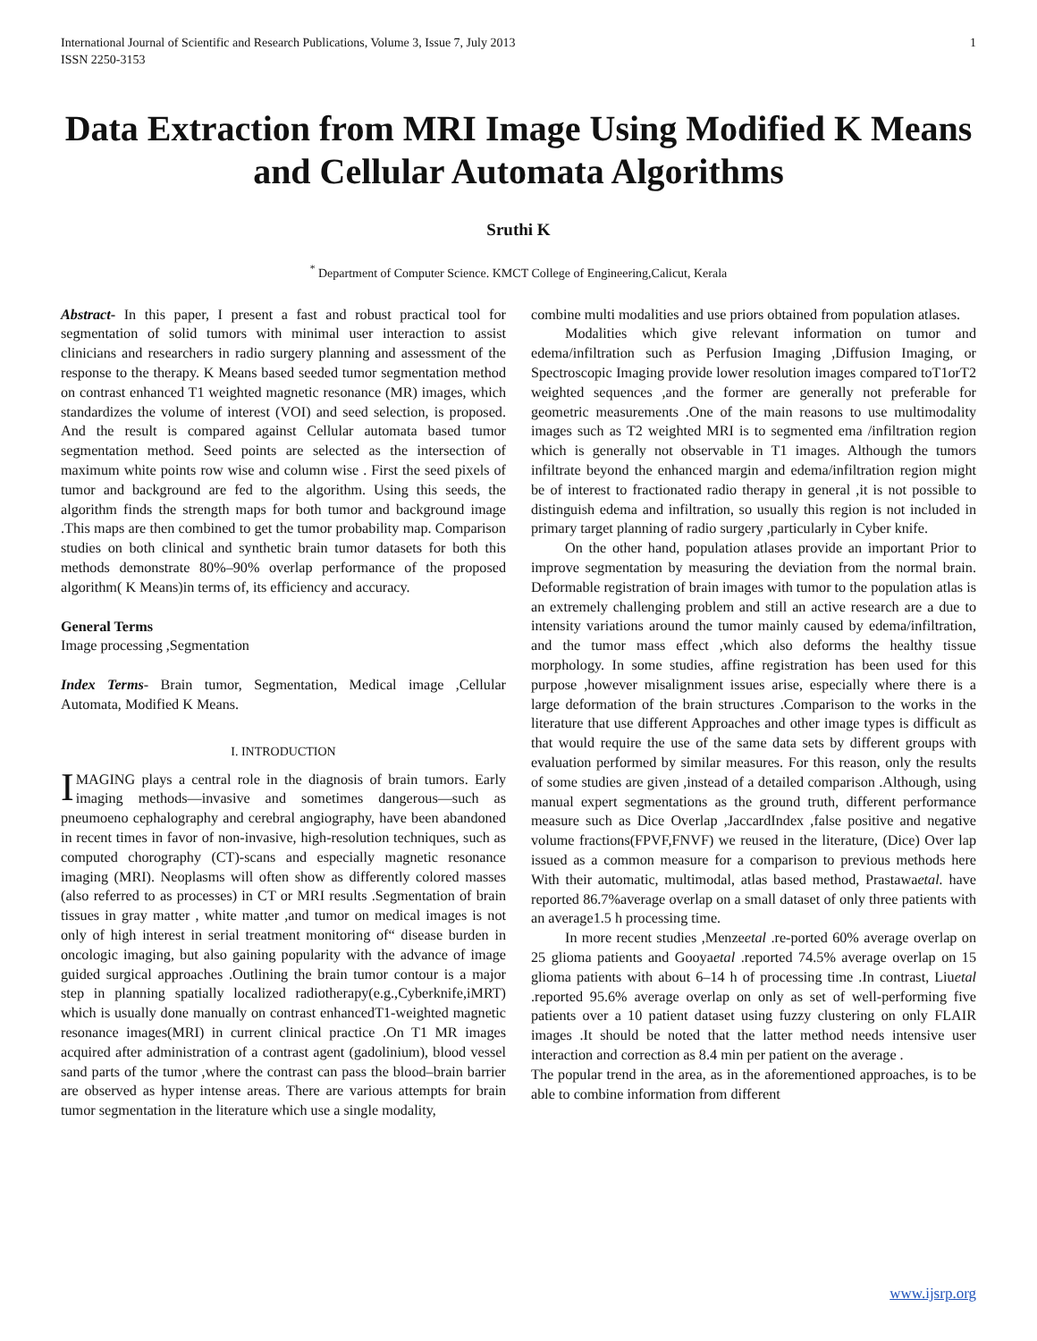International Journal of Scientific and Research Publications, Volume 3, Issue 7, July 2013
ISSN 2250-3153
1
Data Extraction from MRI Image Using Modified K Means and Cellular Automata Algorithms
Sruthi K
<sup>*</sup> Department of Computer Science. KMCT College of Engineering,Calicut, Kerala
Abstract- In this paper, I present a fast and robust practical tool for segmentation of solid tumors with minimal user interaction to assist clinicians and researchers in radio surgery planning and assessment of the response to the therapy. K Means based seeded tumor segmentation method on contrast enhanced T1 weighted magnetic resonance (MR) images, which standardizes the volume of interest (VOI) and seed selection, is proposed. And the result is compared against Cellular automata based tumor segmentation method. Seed points are selected as the intersection of maximum white points row wise and column wise . First the seed pixels of tumor and background are fed to the algorithm. Using this seeds, the algorithm finds the strength maps for both tumor and background image .This maps are then combined to get the tumor probability map. Comparison studies on both clinical and synthetic brain tumor datasets for both this methods demonstrate 80%–90% overlap performance of the proposed algorithm( K Means)in terms of, its efficiency and accuracy.
General Terms
Image processing ,Segmentation
Index Terms- Brain tumor, Segmentation, Medical image ,Cellular Automata, Modified K Means.
I. INTRODUCTION
IMAGING plays a central role in the diagnosis of brain tumors. Early imaging methods—invasive and sometimes dangerous—such as pneumoeno cephalography and cerebral angiography, have been abandoned in recent times in favor of non-invasive, high-resolution techniques, such as computed chorography (CT)-scans and especially magnetic resonance imaging (MRI). Neoplasms will often show as differently colored masses (also referred to as processes) in CT or MRI results .Segmentation of brain tissues in gray matter , white matter ,and tumor on medical images is not only of high interest in serial treatment monitoring of“ disease burden in oncologic imaging, but also gaining popularity with the advance of image guided surgical approaches .Outlining the brain tumor contour is a major step in planning spatially localized radiotherapy(e.g.,Cyberknife,iMRT) which is usually done manually on contrast enhancedT1-weighted magnetic resonance images(MRI) in current clinical practice .On T1 MR images acquired after administration of a contrast agent (gadolinium), blood vessel sand parts of the tumor ,where the contrast can pass the blood–brain barrier are observed as hyper intense areas. There are various attempts for brain tumor segmentation in the literature which use a single modality,
combine multi modalities and use priors obtained from population atlases.
Modalities which give relevant information on tumor and edema/infiltration such as Perfusion Imaging ,Diffusion Imaging, or Spectroscopic Imaging provide lower resolution images compared toT1orT2 weighted sequences ,and the former are generally not preferable for geometric measurements .One of the main reasons to use multimodality images such as T2 weighted MRI is to segmented ema /infiltration region which is generally not observable in T1 images. Although the tumors infiltrate beyond the enhanced margin and edema/infiltration region might be of interest to fractionated radio therapy in general ,it is not possible to distinguish edema and infiltration, so usually this region is not included in primary target planning of radio surgery ,particularly in Cyber knife.
On the other hand, population atlases provide an important Prior to improve segmentation by measuring the deviation from the normal brain. Deformable registration of brain images with tumor to the population atlas is an extremely challenging problem and still an active research are a due to intensity variations around the tumor mainly caused by edema/infiltration, and the tumor mass effect ,which also deforms the healthy tissue morphology. In some studies, affine registration has been used for this purpose ,however misalignment issues arise, especially where there is a large deformation of the brain structures .Comparison to the works in the literature that use different Approaches and other image types is difficult as that would require the use of the same data sets by different groups with evaluation performed by similar measures. For this reason, only the results of some studies are given ,instead of a detailed comparison .Although, using manual expert segmentations as the ground truth, different performance measure such as Dice Overlap ,JaccardIndex ,false positive and negative volume fractions(FPVF,FNVF) we reused in the literature, (Dice) Over lap issued as a common measure for a comparison to previous methods here With their automatic, multimodal, atlas based method, Prastawaetal. have reported 86.7%average overlap on a small dataset of only three patients with an average1.5 h processing time.
In more recent studies ,Menzeetal .re-ported 60% average overlap on 25 glioma patients and Gooyaetal .reported 74.5% average overlap on 15 glioma patients with about 6–14 h of processing time .In contrast, Liuetal .reported 95.6% average overlap on only as set of well-performing five patients over a 10 patient dataset using fuzzy clustering on only FLAIR images .It should be noted that the latter method needs intensive user interaction and correction as 8.4 min per patient on the average .
The popular trend in the area, as in the aforementioned approaches, is to be able to combine information from different
www.ijsrp.org